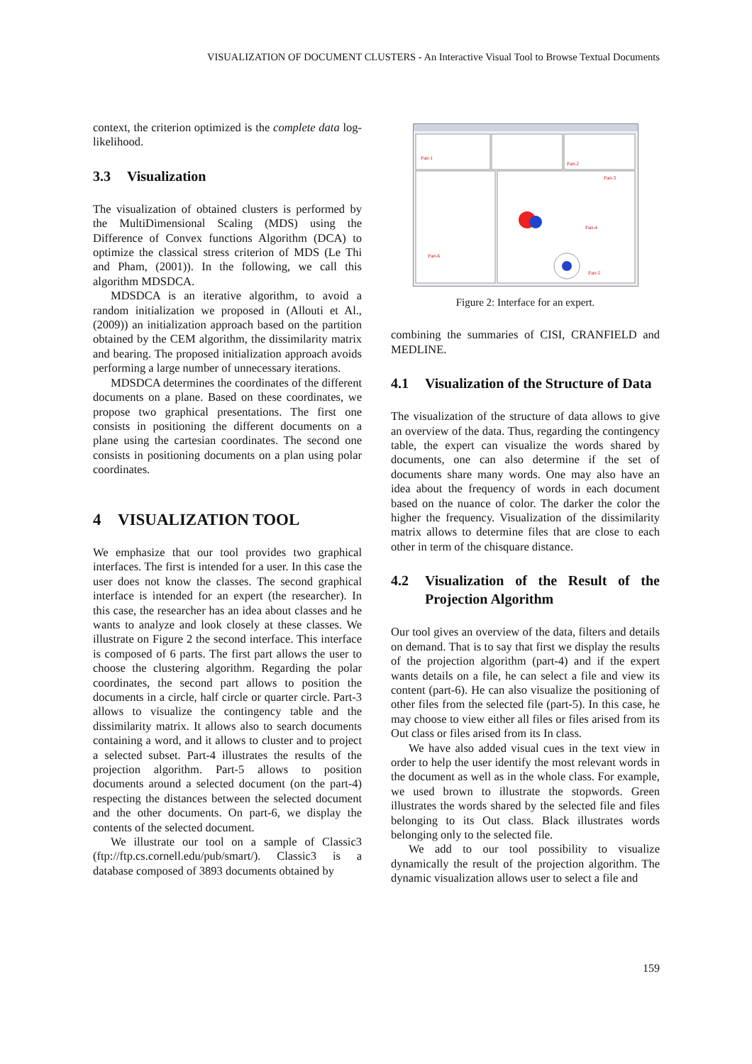VISUALIZATION OF DOCUMENT CLUSTERS - An Interactive Visual Tool to Browse Textual Documents
context, the criterion optimized is the complete data log-likelihood.
3.3 Visualization
The visualization of obtained clusters is performed by the MultiDimensional Scaling (MDS) using the Difference of Convex functions Algorithm (DCA) to optimize the classical stress criterion of MDS (Le Thi and Pham, (2001)). In the following, we call this algorithm MDSDCA.
MDSDCA is an iterative algorithm, to avoid a random initialization we proposed in (Allouti et Al., (2009)) an initialization approach based on the partition obtained by the CEM algorithm, the dissimilarity matrix and bearing. The proposed initialization approach avoids performing a large number of unnecessary iterations.
MDSDCA determines the coordinates of the different documents on a plane. Based on these coordinates, we propose two graphical presentations. The first one consists in positioning the different documents on a plane using the cartesian coordinates. The second one consists in positioning documents on a plan using polar coordinates.
4 VISUALIZATION TOOL
We emphasize that our tool provides two graphical interfaces. The first is intended for a user. In this case the user does not know the classes. The second graphical interface is intended for an expert (the researcher). In this case, the researcher has an idea about classes and he wants to analyze and look closely at these classes. We illustrate on Figure 2 the second interface. This interface is composed of 6 parts. The first part allows the user to choose the clustering algorithm. Regarding the polar coordinates, the second part allows to position the documents in a circle, half circle or quarter circle. Part-3 allows to visualize the contingency table and the dissimilarity matrix. It allows also to search documents containing a word, and it allows to cluster and to project a selected subset. Part-4 illustrates the results of the projection algorithm. Part-5 allows to position documents around a selected document (on the part-4) respecting the distances between the selected document and the other documents. On part-6, we display the contents of the selected document.
We illustrate our tool on a sample of Classic3 (ftp://ftp.cs.cornell.edu/pub/smart/). Classic3 is a database composed of 3893 documents obtained by
Part-1
Part-2
Part-3
Part-4
Part-5
Part-6
Figure 2: Interface for an expert.
combining the summaries of CISI, CRANFIELD and MEDLINE.
4.1 Visualization of the Structure of Data
The visualization of the structure of data allows to give an overview of the data. Thus, regarding the contingency table, the expert can visualize the words shared by documents, one can also determine if the set of documents share many words. One may also have an idea about the frequency of words in each document based on the nuance of color. The darker the color the higher the frequency. Visualization of the dissimilarity matrix allows to determine files that are close to each other in term of the chisquare distance.
4.2 Visualization of the Result of the Projection Algorithm
Our tool gives an overview of the data, filters and details on demand. That is to say that first we display the results of the projection algorithm (part-4) and if the expert wants details on a file, he can select a file and view its content (part-6). He can also visualize the positioning of other files from the selected file (part-5). In this case, he may choose to view either all files or files arised from its Out class or files arised from its In class.
We have also added visual cues in the text view in order to help the user identify the most relevant words in the document as well as in the whole class. For example, we used brown to illustrate the stopwords. Green illustrates the words shared by the selected file and files belonging to its Out class. Black illustrates words belonging only to the selected file.
We add to our tool possibility to visualize dynamically the result of the projection algorithm. The dynamic visualization allows user to select a file and
159